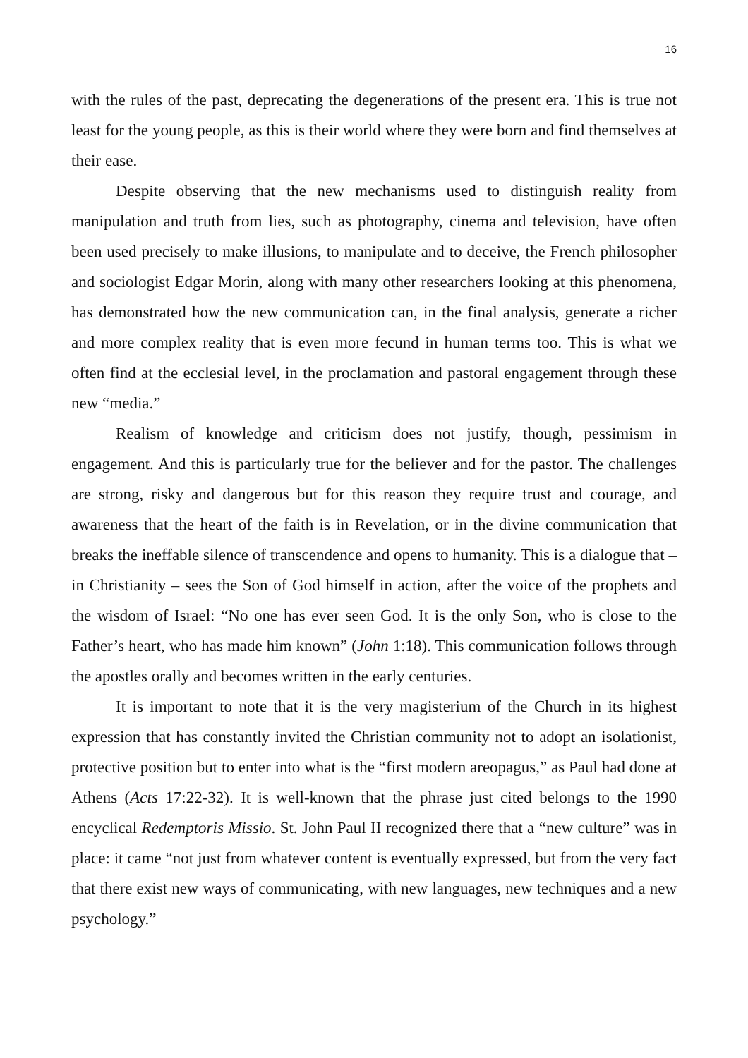16
with the rules of the past, deprecating the degenerations of the present era. This is true not least for the young people, as this is their world where they were born and find themselves at their ease.
Despite observing that the new mechanisms used to distinguish reality from manipulation and truth from lies, such as photography, cinema and television, have often been used precisely to make illusions, to manipulate and to deceive, the French philosopher and sociologist Edgar Morin, along with many other researchers looking at this phenomena, has demonstrated how the new communication can, in the final analysis, generate a richer and more complex reality that is even more fecund in human terms too. This is what we often find at the ecclesial level, in the proclamation and pastoral engagement through these new “media.”
Realism of knowledge and criticism does not justify, though, pessimism in engagement. And this is particularly true for the believer and for the pastor. The challenges are strong, risky and dangerous but for this reason they require trust and courage, and awareness that the heart of the faith is in Revelation, or in the divine communication that breaks the ineffable silence of transcendence and opens to humanity. This is a dialogue that – in Christianity – sees the Son of God himself in action, after the voice of the prophets and the wisdom of Israel: “No one has ever seen God. It is the only Son, who is close to the Father’s heart, who has made him known” (John 1:18). This communication follows through the apostles orally and becomes written in the early centuries.
It is important to note that it is the very magisterium of the Church in its highest expression that has constantly invited the Christian community not to adopt an isolationist, protective position but to enter into what is the “first modern areopagus,” as Paul had done at Athens (Acts 17:22-32). It is well-known that the phrase just cited belongs to the 1990 encyclical Redemptoris Missio. St. John Paul II recognized there that a “new culture” was in place: it came “not just from whatever content is eventually expressed, but from the very fact that there exist new ways of communicating, with new languages, new techniques and a new psychology.”